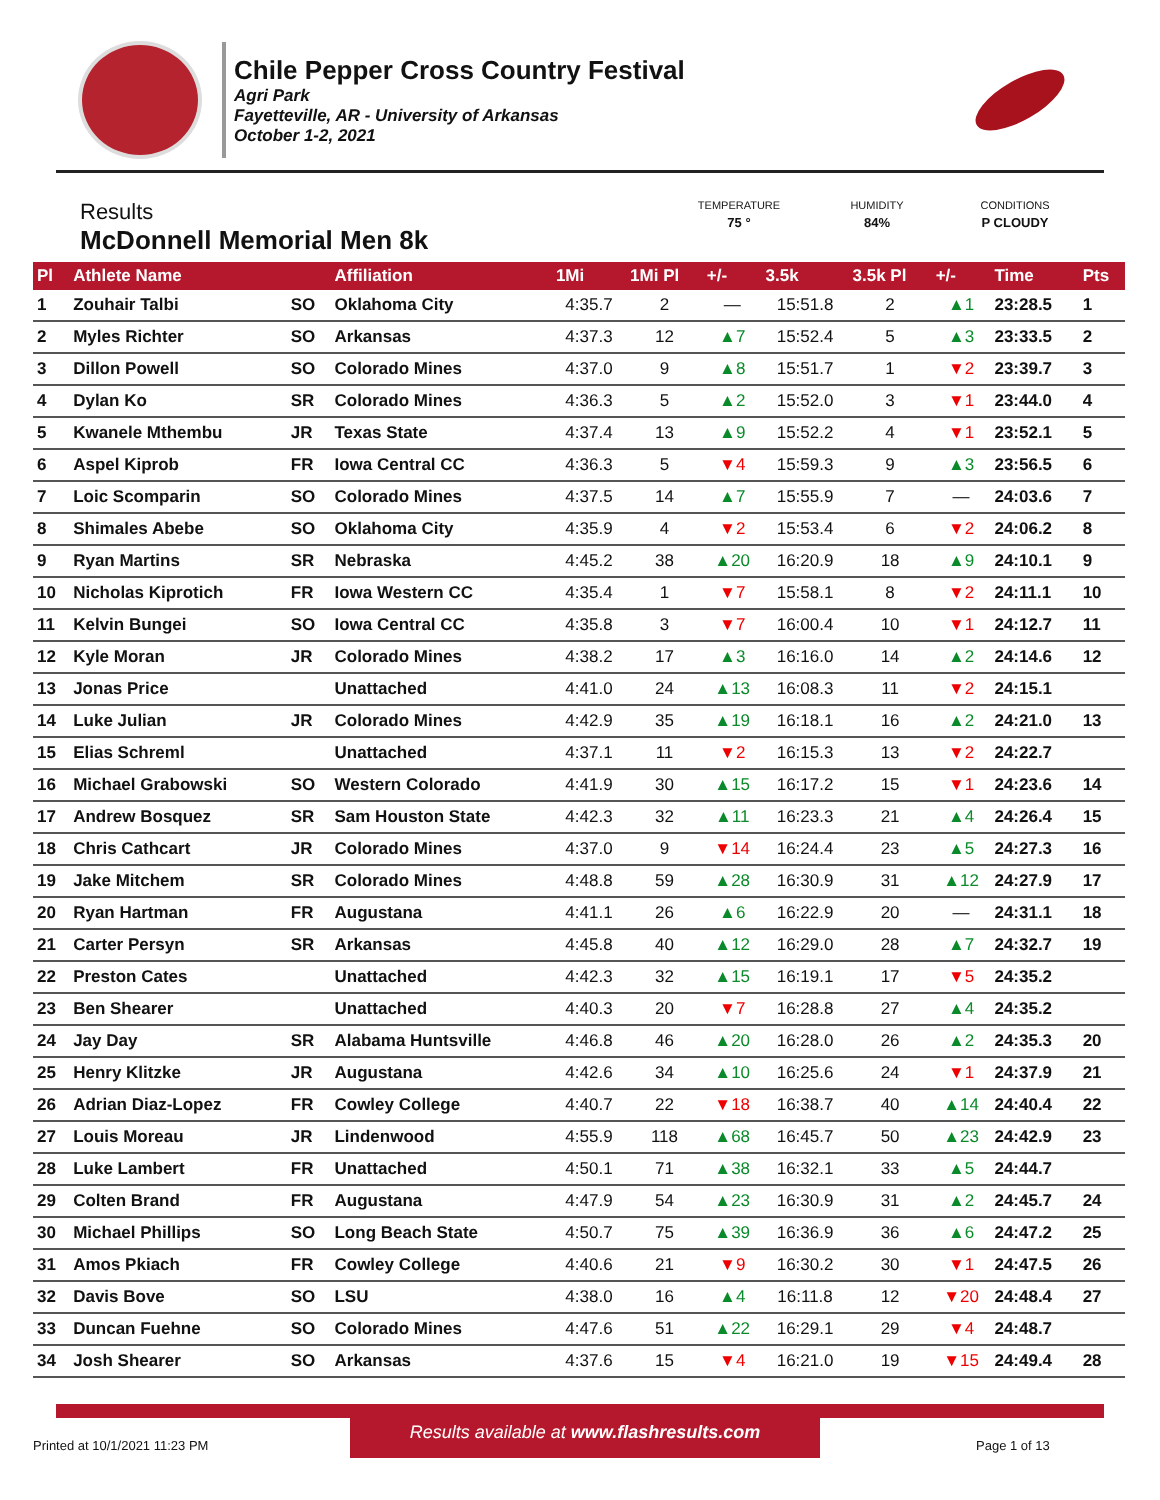Chile Pepper Cross Country Festival
Agri Park
Fayetteville, AR - University of Arkansas
October 1-2, 2021
Results
McDonnell Memorial Men 8k
TEMPERATURE
75 °
HUMIDITY
84%
CONDITIONS
P CLOUDY
| Pl | Athlete Name | | Affiliation | 1Mi | 1Mi Pl | +/- | 3.5k | 3.5k Pl | +/- | Time | Pts |
| --- | --- | --- | --- | --- | --- | --- | --- | --- | --- | --- | --- |
| 1 | Zouhair Talbi | SO | Oklahoma City | 4:35.7 | 2 | — | 15:51.8 | 2 | ▲1 | 23:28.5 | 1 |
| 2 | Myles Richter | SO | Arkansas | 4:37.3 | 12 | ▲7 | 15:52.4 | 5 | ▲3 | 23:33.5 | 2 |
| 3 | Dillon Powell | SO | Colorado Mines | 4:37.0 | 9 | ▲8 | 15:51.7 | 1 | ▼2 | 23:39.7 | 3 |
| 4 | Dylan Ko | SR | Colorado Mines | 4:36.3 | 5 | ▲2 | 15:52.0 | 3 | ▼1 | 23:44.0 | 4 |
| 5 | Kwanele Mthembu | JR | Texas State | 4:37.4 | 13 | ▲9 | 15:52.2 | 4 | ▼1 | 23:52.1 | 5 |
| 6 | Aspel Kiprob | FR | Iowa Central CC | 4:36.3 | 5 | ▼4 | 15:59.3 | 9 | ▲3 | 23:56.5 | 6 |
| 7 | Loic Scomparin | SO | Colorado Mines | 4:37.5 | 14 | ▲7 | 15:55.9 | 7 | — | 24:03.6 | 7 |
| 8 | Shimales Abebe | SO | Oklahoma City | 4:35.9 | 4 | ▼2 | 15:53.4 | 6 | ▼2 | 24:06.2 | 8 |
| 9 | Ryan Martins | SR | Nebraska | 4:45.2 | 38 | ▲20 | 16:20.9 | 18 | ▲9 | 24:10.1 | 9 |
| 10 | Nicholas Kiprotich | FR | Iowa Western CC | 4:35.4 | 1 | ▼7 | 15:58.1 | 8 | ▼2 | 24:11.1 | 10 |
| 11 | Kelvin Bungei | SO | Iowa Central CC | 4:35.8 | 3 | ▼7 | 16:00.4 | 10 | ▼1 | 24:12.7 | 11 |
| 12 | Kyle Moran | JR | Colorado Mines | 4:38.2 | 17 | ▲3 | 16:16.0 | 14 | ▲2 | 24:14.6 | 12 |
| 13 | Jonas Price | | Unattached | 4:41.0 | 24 | ▲13 | 16:08.3 | 11 | ▼2 | 24:15.1 | |
| 14 | Luke Julian | JR | Colorado Mines | 4:42.9 | 35 | ▲19 | 16:18.1 | 16 | ▲2 | 24:21.0 | 13 |
| 15 | Elias Schreml | | Unattached | 4:37.1 | 11 | ▼2 | 16:15.3 | 13 | ▼2 | 24:22.7 | |
| 16 | Michael Grabowski | SO | Western Colorado | 4:41.9 | 30 | ▲15 | 16:17.2 | 15 | ▼1 | 24:23.6 | 14 |
| 17 | Andrew Bosquez | SR | Sam Houston State | 4:42.3 | 32 | ▲11 | 16:23.3 | 21 | ▲4 | 24:26.4 | 15 |
| 18 | Chris Cathcart | JR | Colorado Mines | 4:37.0 | 9 | ▼14 | 16:24.4 | 23 | ▲5 | 24:27.3 | 16 |
| 19 | Jake Mitchem | SR | Colorado Mines | 4:48.8 | 59 | ▲28 | 16:30.9 | 31 | ▲12 | 24:27.9 | 17 |
| 20 | Ryan Hartman | FR | Augustana | 4:41.1 | 26 | ▲6 | 16:22.9 | 20 | — | 24:31.1 | 18 |
| 21 | Carter Persyn | SR | Arkansas | 4:45.8 | 40 | ▲12 | 16:29.0 | 28 | ▲7 | 24:32.7 | 19 |
| 22 | Preston Cates | | Unattached | 4:42.3 | 32 | ▲15 | 16:19.1 | 17 | ▼5 | 24:35.2 | |
| 23 | Ben Shearer | | Unattached | 4:40.3 | 20 | ▼7 | 16:28.8 | 27 | ▲4 | 24:35.2 | |
| 24 | Jay Day | SR | Alabama Huntsville | 4:46.8 | 46 | ▲20 | 16:28.0 | 26 | ▲2 | 24:35.3 | 20 |
| 25 | Henry Klitzke | JR | Augustana | 4:42.6 | 34 | ▲10 | 16:25.6 | 24 | ▼1 | 24:37.9 | 21 |
| 26 | Adrian Diaz-Lopez | FR | Cowley College | 4:40.7 | 22 | ▼18 | 16:38.7 | 40 | ▲14 | 24:40.4 | 22 |
| 27 | Louis Moreau | JR | Lindenwood | 4:55.9 | 118 | ▲68 | 16:45.7 | 50 | ▲23 | 24:42.9 | 23 |
| 28 | Luke Lambert | FR | Unattached | 4:50.1 | 71 | ▲38 | 16:32.1 | 33 | ▲5 | 24:44.7 | |
| 29 | Colten Brand | FR | Augustana | 4:47.9 | 54 | ▲23 | 16:30.9 | 31 | ▲2 | 24:45.7 | 24 |
| 30 | Michael Phillips | SO | Long Beach State | 4:50.7 | 75 | ▲39 | 16:36.9 | 36 | ▲6 | 24:47.2 | 25 |
| 31 | Amos Pkiach | FR | Cowley College | 4:40.6 | 21 | ▼9 | 16:30.2 | 30 | ▼1 | 24:47.5 | 26 |
| 32 | Davis Bove | SO | LSU | 4:38.0 | 16 | ▲4 | 16:11.8 | 12 | ▼20 | 24:48.4 | 27 |
| 33 | Duncan Fuehne | SO | Colorado Mines | 4:47.6 | 51 | ▲22 | 16:29.1 | 29 | ▼4 | 24:48.7 | |
| 34 | Josh Shearer | SO | Arkansas | 4:37.6 | 15 | ▼4 | 16:21.0 | 19 | ▼15 | 24:49.4 | 28 |
Results available at www.flashresults.com
Printed at 10/1/2021 11:23 PM Page 1 of 13